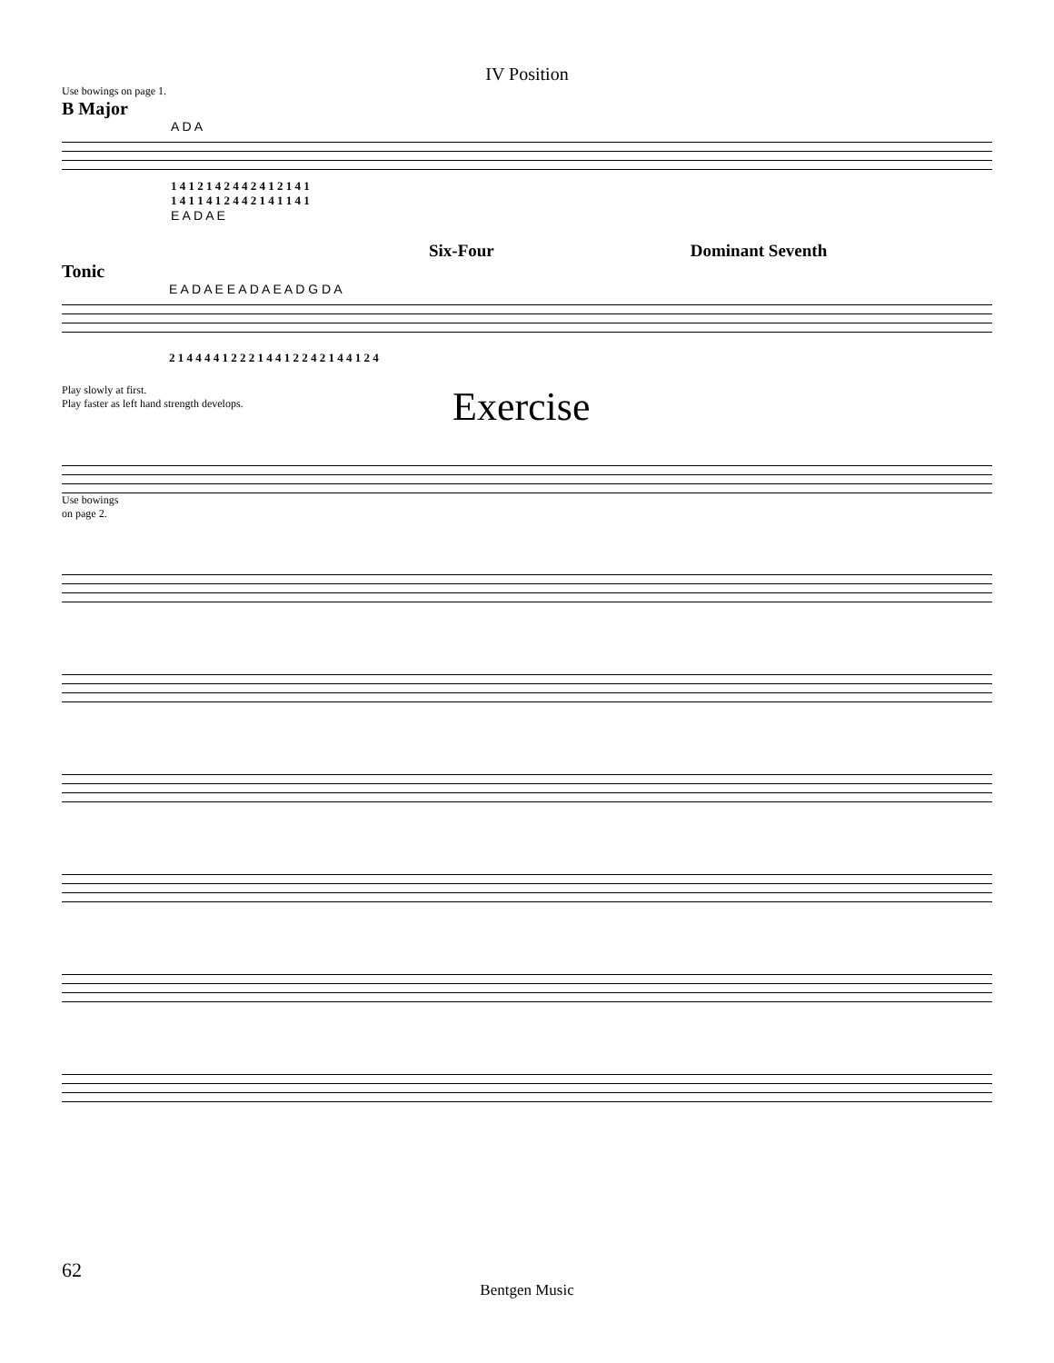IV Position
Use bowings on page 1.
B Major
A D A
1 4 1 2 1 4 2 4 4 2 4 1 2 1 4 1
1 4 1 1 4 1 2 4 4 2 1 4 1 1 4 1
E A D A E
Six-Four Dominant Seventh
Tonic
E A D A E E A D A E A D G D A
2 1 4 4 4 4 1 2 2 2 1 4 4 1 2 2 4 2 1 4 4 1 2 4
Play slowly at first.
Play faster as left hand strength develops.
Exercise
Use bowings
on page 2.
62
Bentgen Music